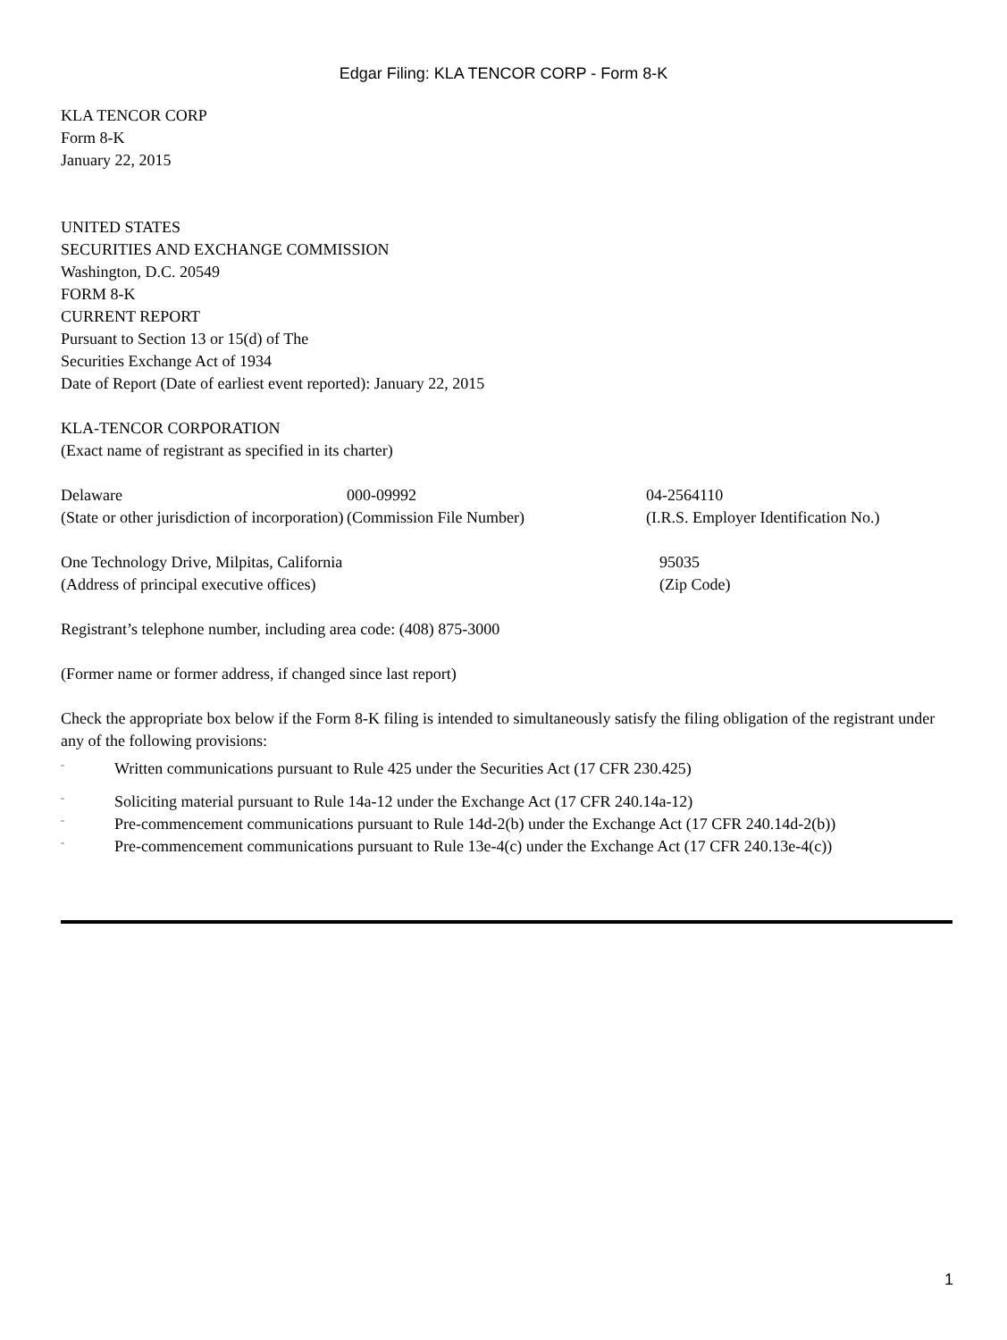Edgar Filing: KLA TENCOR CORP - Form 8-K
KLA TENCOR CORP
Form 8-K
January 22, 2015
UNITED STATES
SECURITIES AND EXCHANGE COMMISSION
Washington, D.C. 20549
FORM 8-K
CURRENT REPORT
Pursuant to Section 13 or 15(d) of The
Securities Exchange Act of 1934
Date of Report (Date of earliest event reported): January 22, 2015
KLA-TENCOR CORPORATION
(Exact name of registrant as specified in its charter)
| Delaware | 000-09992 | 04-2564110 |
| (State or other jurisdiction of incorporation) | (Commission File Number) | (I.R.S. Employer Identification No.) |
| One Technology Drive, Milpitas, California | 95035 |
| (Address of principal executive offices) | (Zip Code) |
Registrant’s telephone number, including area code: (408) 875-3000
(Former name or former address, if changed since last report)
Check the appropriate box below if the Form 8-K filing is intended to simultaneously satisfy the filing obligation of the registrant under any of the following provisions:
¨ Written communications pursuant to Rule 425 under the Securities Act (17 CFR 230.425)
¨ Soliciting material pursuant to Rule 14a-12 under the Exchange Act (17 CFR 240.14a-12)
¨ Pre-commencement communications pursuant to Rule 14d-2(b) under the Exchange Act (17 CFR 240.14d-2(b))
¨ Pre-commencement communications pursuant to Rule 13e-4(c) under the Exchange Act (17 CFR 240.13e-4(c))
1